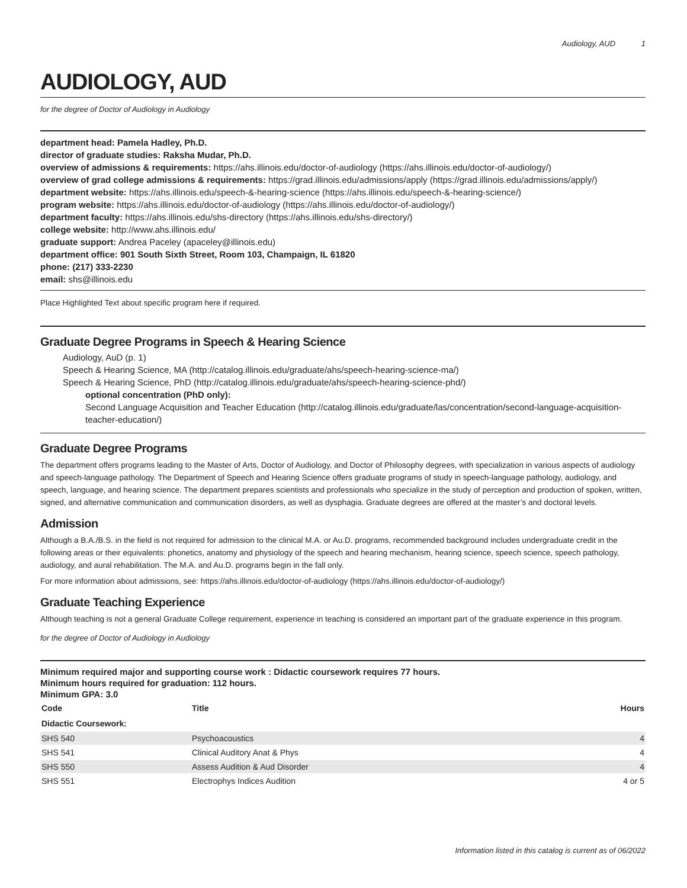Audiology, AUD 1
AUDIOLOGY, AUD
for the degree of Doctor of Audiology in Audiology
department head: Pamela Hadley, Ph.D.
director of graduate studies: Raksha Mudar, Ph.D.
overview of admissions & requirements: https://ahs.illinois.edu/doctor-of-audiology (https://ahs.illinois.edu/doctor-of-audiology/)
overview of grad college admissions & requirements: https://grad.illinois.edu/admissions/apply (https://grad.illinois.edu/admissions/apply/)
department website: https://ahs.illinois.edu/speech-&-hearing-science (https://ahs.illinois.edu/speech-&-hearing-science/)
program website: https://ahs.illinois.edu/doctor-of-audiology (https://ahs.illinois.edu/doctor-of-audiology/)
department faculty: https://ahs.illinois.edu/shs-directory (https://ahs.illinois.edu/shs-directory/)
college website: http://www.ahs.illinois.edu/
graduate support: Andrea Paceley (apaceley@illinois.edu)
department office: 901 South Sixth Street, Room 103, Champaign, IL 61820
phone: (217) 333-2230
email: shs@illinois.edu
Place Highlighted Text about specific program here if required.
Graduate Degree Programs in Speech & Hearing Science
Audiology, AuD (p. 1)
Speech & Hearing Science, MA (http://catalog.illinois.edu/graduate/ahs/speech-hearing-science-ma/)
Speech & Hearing Science, PhD (http://catalog.illinois.edu/graduate/ahs/speech-hearing-science-phd/)
optional concentration (PhD only):
Second Language Acquisition and Teacher Education (http://catalog.illinois.edu/graduate/las/concentration/second-language-acquisition-teacher-education/)
Graduate Degree Programs
The department offers programs leading to the Master of Arts, Doctor of Audiology, and Doctor of Philosophy degrees, with specialization in various aspects of audiology and speech-language pathology. The Department of Speech and Hearing Science offers graduate programs of study in speech-language pathology, audiology, and speech, language, and hearing science. The department prepares scientists and professionals who specialize in the study of perception and production of spoken, written, signed, and alternative communication and communication disorders, as well as dysphagia. Graduate degrees are offered at the master’s and doctoral levels.
Admission
Although a B.A./B.S. in the field is not required for admission to the clinical M.A. or Au.D. programs, recommended background includes undergraduate credit in the following areas or their equivalents: phonetics, anatomy and physiology of the speech and hearing mechanism, hearing science, speech science, speech pathology, audiology, and aural rehabilitation. The M.A. and Au.D. programs begin in the fall only.
For more information about admissions, see: https://ahs.illinois.edu/doctor-of-audiology (https://ahs.illinois.edu/doctor-of-audiology/)
Graduate Teaching Experience
Although teaching is not a general Graduate College requirement, experience in teaching is considered an important part of the graduate experience in this program.
for the degree of Doctor of Audiology in Audiology
Minimum required major and supporting course work : Didactic coursework requires 77 hours.
Minimum hours required for graduation: 112 hours.
Minimum GPA: 3.0
| Code | Title | Hours |
| --- | --- | --- |
| Didactic Coursework: | | |
| SHS 540 | Psychoacoustics | 4 |
| SHS 541 | Clinical Auditory Anat & Phys | 4 |
| SHS 550 | Assess Audition & Aud Disorder | 4 |
| SHS 551 | Electrophys Indices Audition | 4 or 5 |
Information listed in this catalog is current as of 06/2022